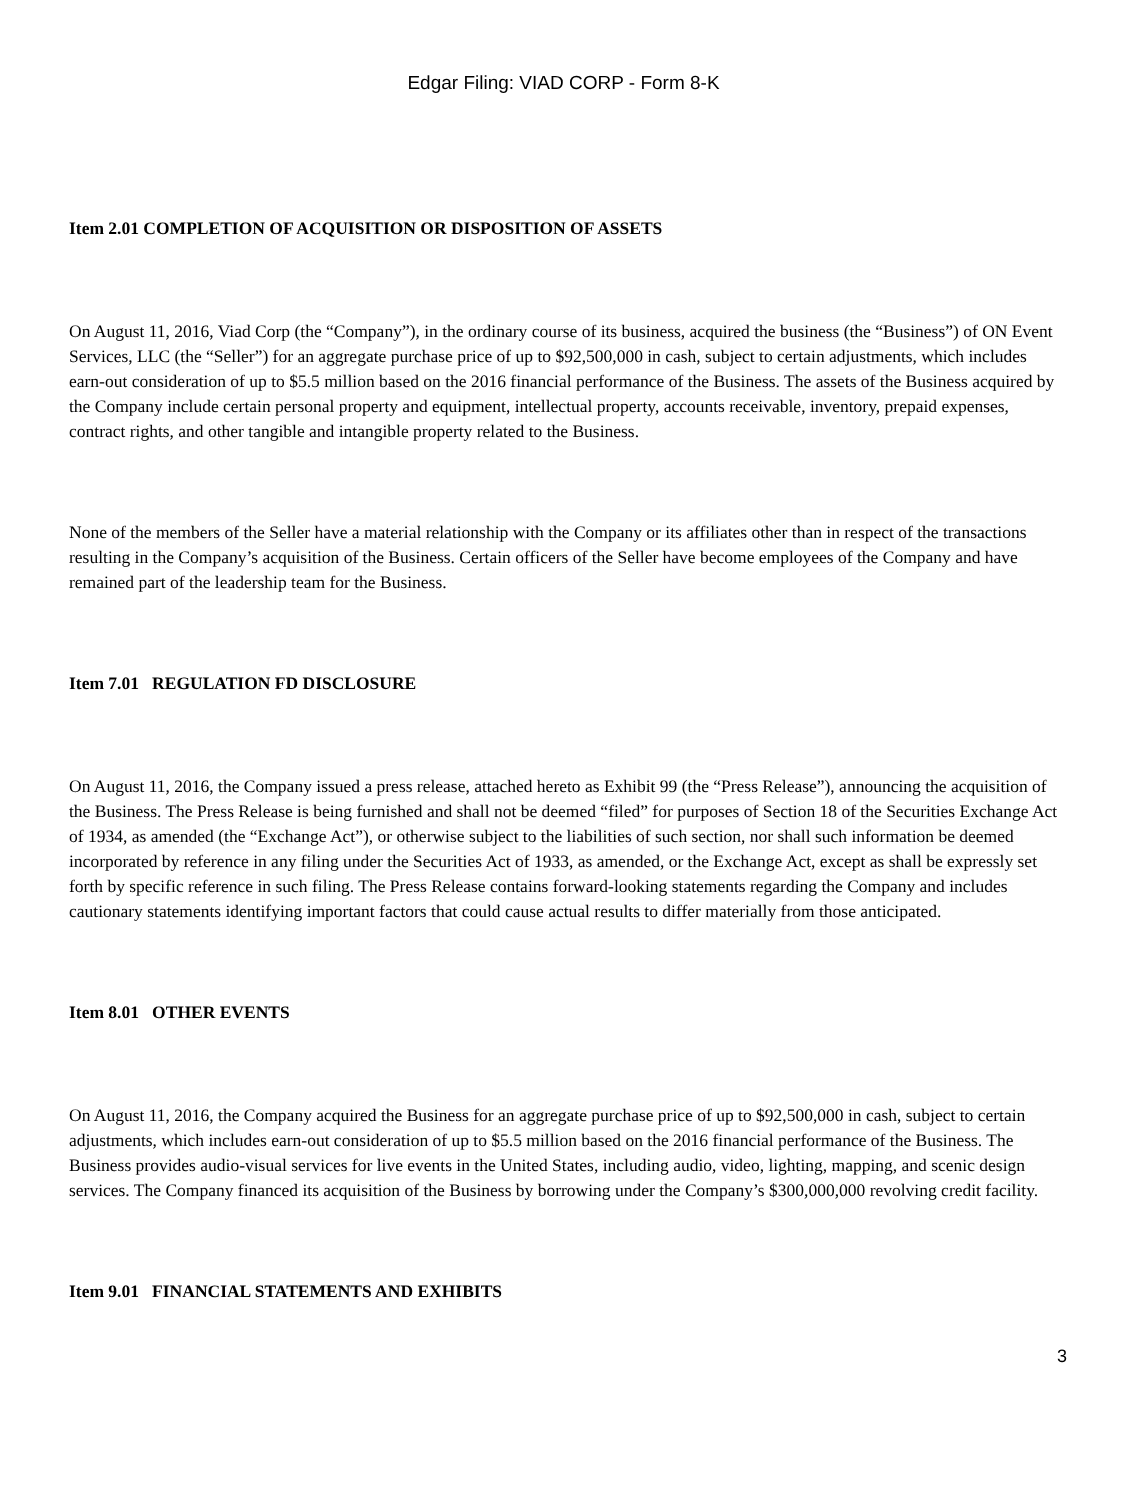Edgar Filing: VIAD CORP - Form 8-K
Item 2.01 COMPLETION OF ACQUISITION OR DISPOSITION OF ASSETS
On August 11, 2016, Viad Corp (the “Company”), in the ordinary course of its business, acquired the business (the “Business”) of ON Event Services, LLC (the “Seller”) for an aggregate purchase price of up to $92,500,000 in cash, subject to certain adjustments, which includes earn-out consideration of up to $5.5 million based on the 2016 financial performance of the Business. The assets of the Business acquired by the Company include certain personal property and equipment, intellectual property, accounts receivable, inventory, prepaid expenses, contract rights, and other tangible and intangible property related to the Business.
None of the members of the Seller have a material relationship with the Company or its affiliates other than in respect of the transactions resulting in the Company’s acquisition of the Business. Certain officers of the Seller have become employees of the Company and have remained part of the leadership team for the Business.
Item 7.01 REGULATION FD DISCLOSURE
On August 11, 2016, the Company issued a press release, attached hereto as Exhibit 99 (the “Press Release”), announcing the acquisition of the Business. The Press Release is being furnished and shall not be deemed “filed” for purposes of Section 18 of the Securities Exchange Act of 1934, as amended (the “Exchange Act”), or otherwise subject to the liabilities of such section, nor shall such information be deemed incorporated by reference in any filing under the Securities Act of 1933, as amended, or the Exchange Act, except as shall be expressly set forth by specific reference in such filing. The Press Release contains forward-looking statements regarding the Company and includes cautionary statements identifying important factors that could cause actual results to differ materially from those anticipated.
Item 8.01 OTHER EVENTS
On August 11, 2016, the Company acquired the Business for an aggregate purchase price of up to $92,500,000 in cash, subject to certain adjustments, which includes earn-out consideration of up to $5.5 million based on the 2016 financial performance of the Business. The Business provides audio-visual services for live events in the United States, including audio, video, lighting, mapping, and scenic design services. The Company financed its acquisition of the Business by borrowing under the Company’s $300,000,000 revolving credit facility.
Item 9.01 FINANCIAL STATEMENTS AND EXHIBITS
3